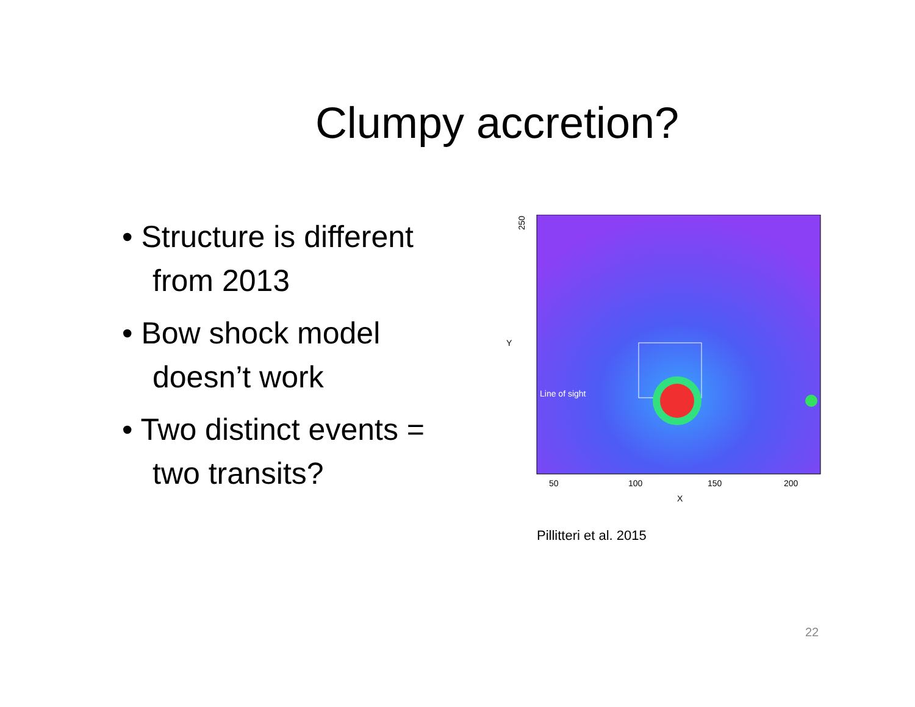Clumpy accretion?
• Structure is different from 2013
• Bow shock model doesn’t work
• Two distinct events = two transits?
Line of sight
250
50
100
150
200
X
Y
Pillitteri et al. 2015
22